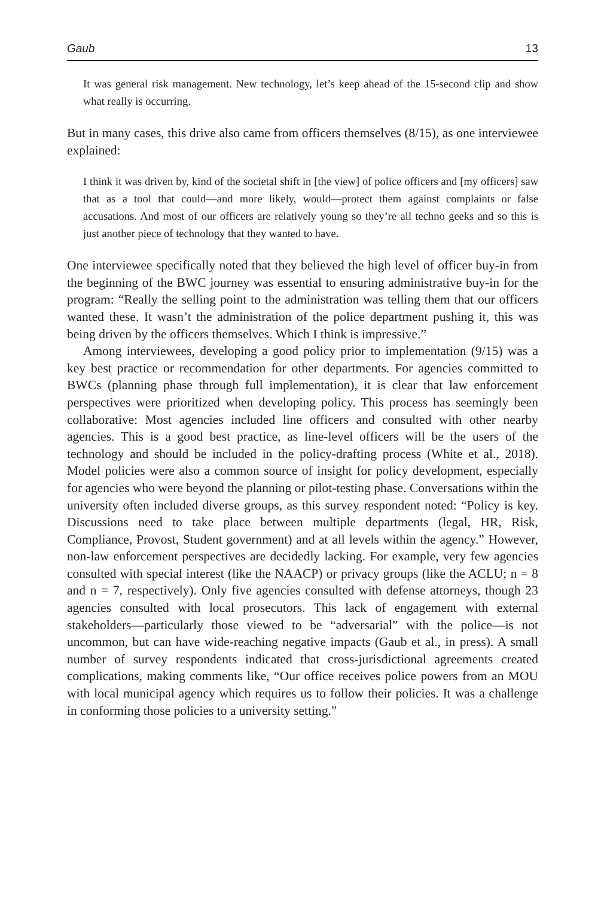Gaub 13
It was general risk management. New technology, let’s keep ahead of the 15-second clip and show what really is occurring.
But in many cases, this drive also came from officers themselves (8/15), as one interviewee explained:
I think it was driven by, kind of the societal shift in [the view] of police officers and [my officers] saw that as a tool that could—and more likely, would—protect them against complaints or false accusations. And most of our officers are relatively young so they’re all techno geeks and so this is just another piece of technology that they wanted to have.
One interviewee specifically noted that they believed the high level of officer buy-in from the beginning of the BWC journey was essential to ensuring administrative buy-in for the program: “Really the selling point to the administration was telling them that our officers wanted these. It wasn’t the administration of the police department pushing it, this was being driven by the officers themselves. Which I think is impressive.”
Among interviewees, developing a good policy prior to implementation (9/15) was a key best practice or recommendation for other departments. For agencies committed to BWCs (planning phase through full implementation), it is clear that law enforcement perspectives were prioritized when developing policy. This process has seemingly been collaborative: Most agencies included line officers and consulted with other nearby agencies. This is a good best practice, as line-level officers will be the users of the technology and should be included in the policy-drafting process (White et al., 2018). Model policies were also a common source of insight for policy development, especially for agencies who were beyond the planning or pilot-testing phase. Conversations within the university often included diverse groups, as this survey respondent noted: “Policy is key. Discussions need to take place between multiple departments (legal, HR, Risk, Compliance, Provost, Student government) and at all levels within the agency.” However, non-law enforcement perspectives are decidedly lacking. For example, very few agencies consulted with special interest (like the NAACP) or privacy groups (like the ACLU; n = 8 and n = 7, respectively). Only five agencies consulted with defense attorneys, though 23 agencies consulted with local prosecutors. This lack of engagement with external stakeholders—particularly those viewed to be “adversarial” with the police—is not uncommon, but can have wide-reaching negative impacts (Gaub et al., in press). A small number of survey respondents indicated that cross-jurisdictional agreements created complications, making comments like, “Our office receives police powers from an MOU with local municipal agency which requires us to follow their policies. It was a challenge in conforming those policies to a university setting.”